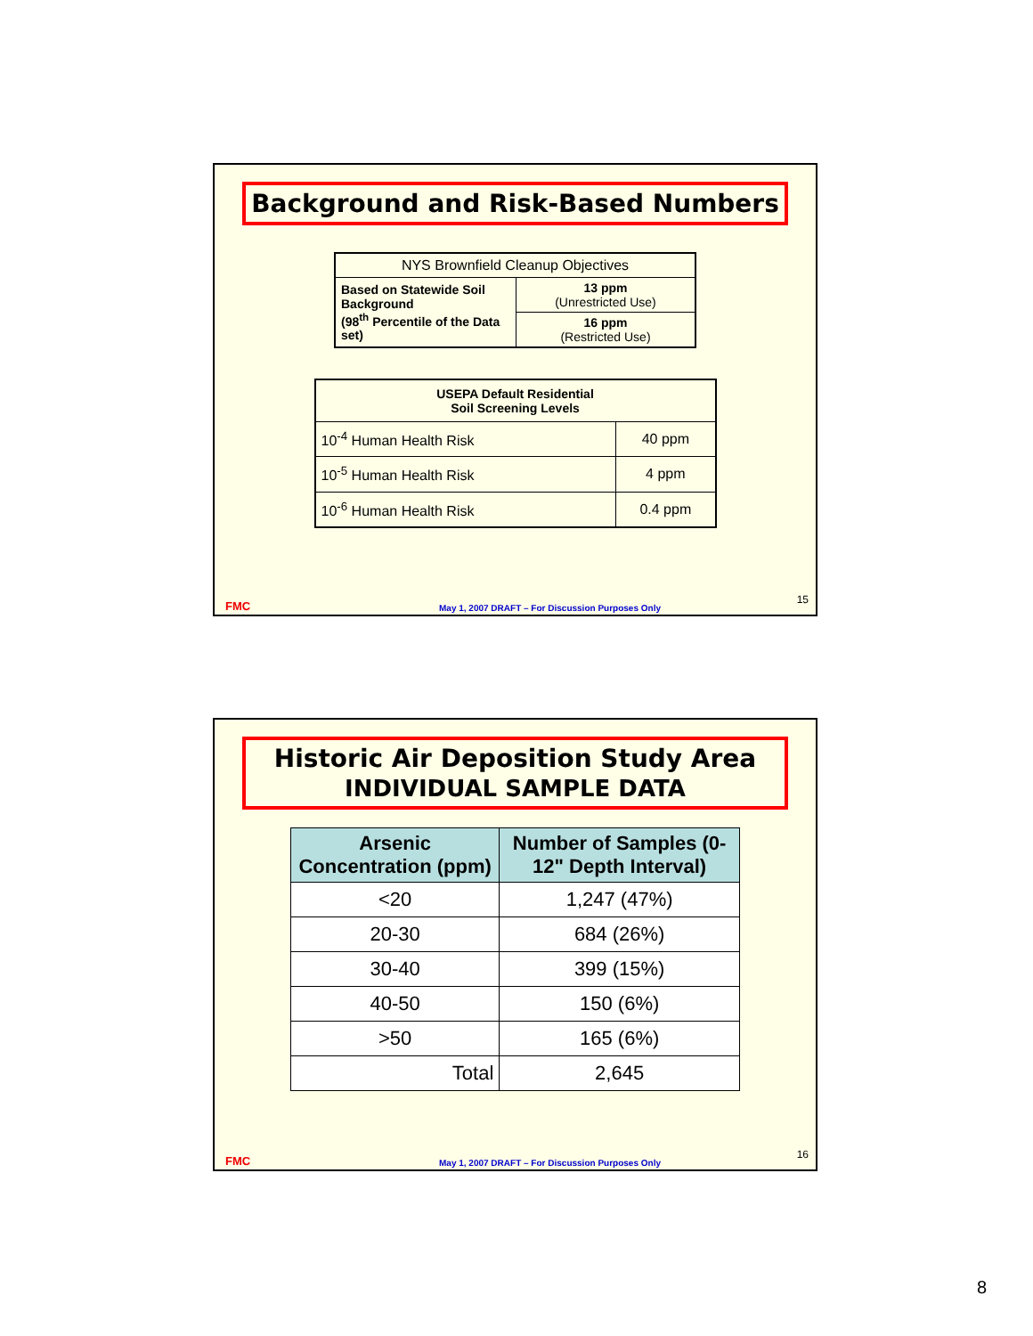Background and Risk-Based Numbers
| NYS Brownfield Cleanup Objectives | |
| Based on Statewide Soil Background (98<sup>th</sup> Percentile of the Data set) | 13 ppm (Unrestricted Use) |
| | 16 ppm (Restricted Use) |
| USEPA Default Residential Soil Screening Levels | |
| --- | --- |
| 10<sup>-4</sup> Human Health Risk | 40 ppm |
| 10<sup>-5</sup> Human Health Risk | 4 ppm |
| 10<sup>-6</sup> Human Health Risk | 0.4 ppm |
FMC May 1, 2007 DRAFT – For Discussion Purposes Only 15
Historic Air Deposition Study Area
INDIVIDUAL SAMPLE DATA
| Arsenic Concentration (ppm) | Number of Samples (0-12" Depth Interval) |
| --- | --- |
| <20 | 1,247 (47%) |
| 20-30 | 684 (26%) |
| 30-40 | 399 (15%) |
| 40-50 | 150 (6%) |
| >50 | 165 (6%) |
| Total | 2,645 |
FMC May 1, 2007 DRAFT – For Discussion Purposes Only 16
8